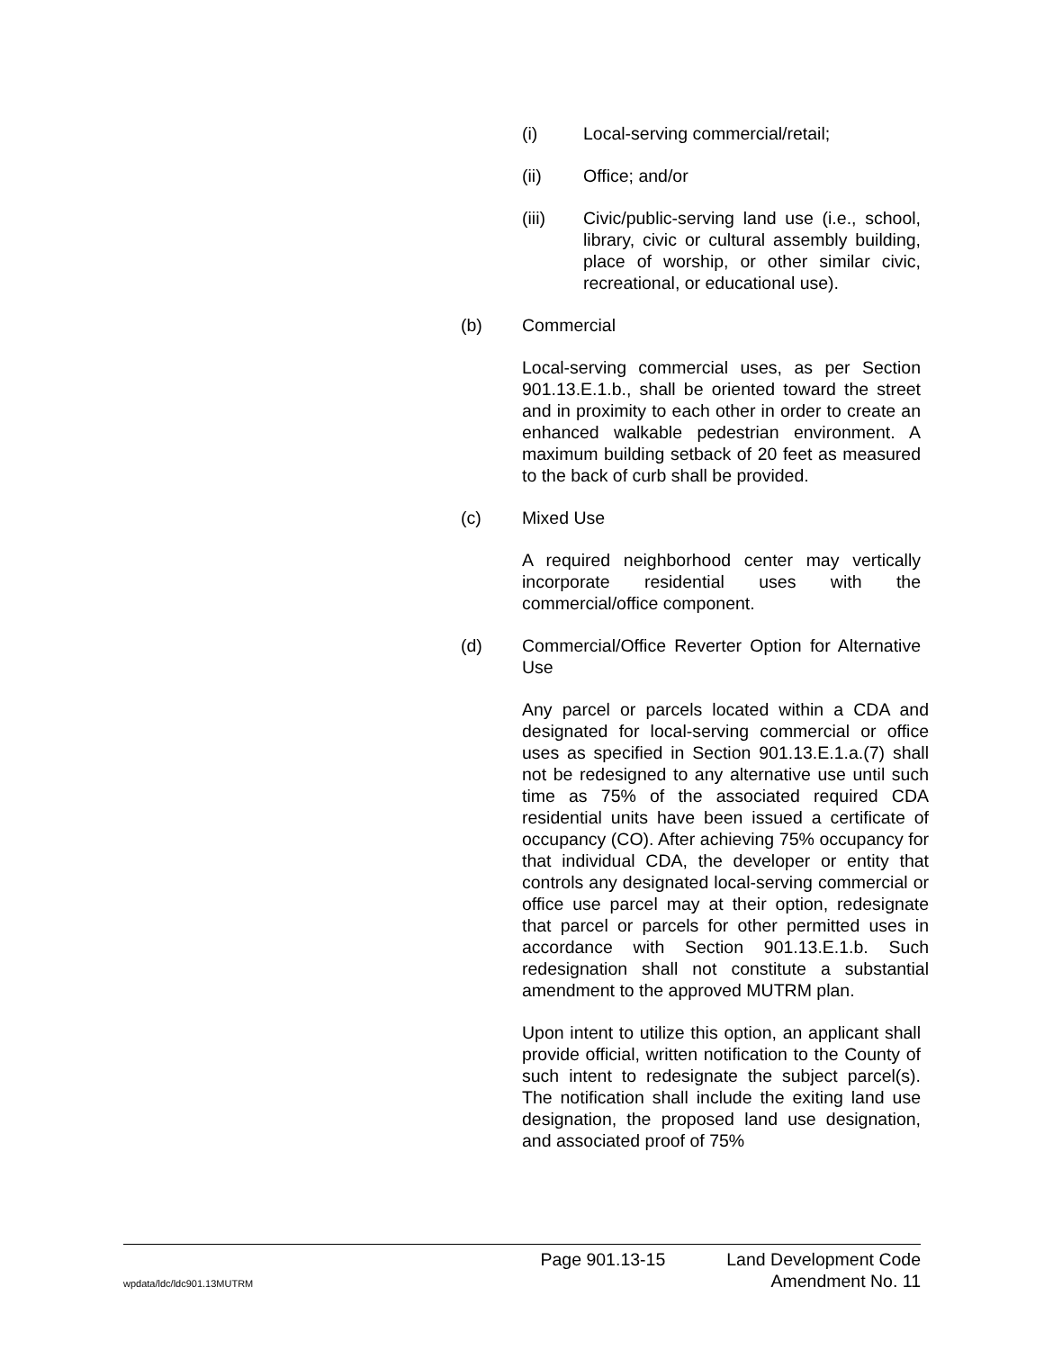(i) Local-serving commercial/retail;
(ii) Office; and/or
(iii) Civic/public-serving land use (i.e., school, library, civic or cultural assembly building, place of worship, or other similar civic, recreational, or educational use).
(b) Commercial
Local-serving commercial uses, as per Section 901.13.E.1.b., shall be oriented toward the street and in proximity to each other in order to create an enhanced walkable pedestrian environment. A maximum building setback of 20 feet as measured to the back of curb shall be provided.
(c) Mixed Use
A required neighborhood center may vertically incorporate residential uses with the commercial/office component.
(d) Commercial/Office Reverter Option for Alternative Use
Any parcel or parcels located within a CDA and designated for local-serving commercial or office uses as specified in Section 901.13.E.1.a.(7) shall not be redesigned to any alternative use until such time as 75% of the associated required CDA residential units have been issued a certificate of occupancy (CO). After achieving 75% occupancy for that individual CDA, the developer or entity that controls any designated local-serving commercial or office use parcel may at their option, redesignate that parcel or parcels for other permitted uses in accordance with Section 901.13.E.1.b. Such redesignation shall not constitute a substantial amendment to the approved MUTRM plan.
Upon intent to utilize this option, an applicant shall provide official, written notification to the County of such intent to redesignate the subject parcel(s). The notification shall include the exiting land use designation, the proposed land use designation, and associated proof of 75%
Page 901.13-15 Land Development Code
wpdata/ldc/ldc901.13MUTRM Amendment No. 11